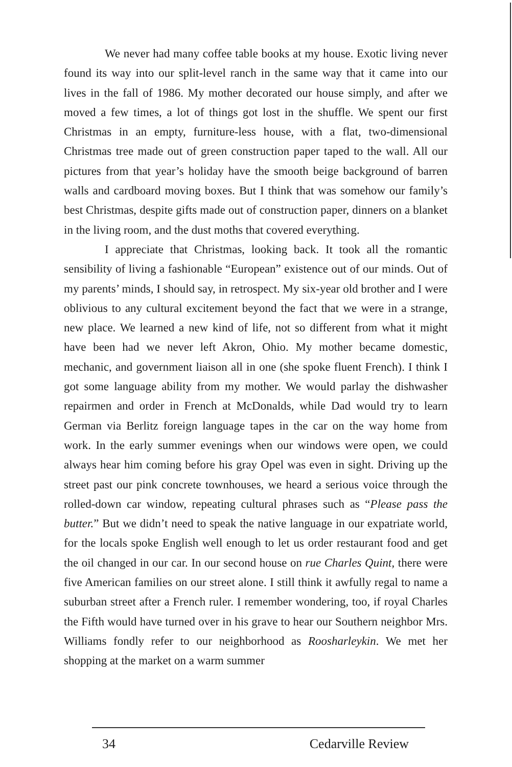We never had many coffee table books at my house. Exotic living never found its way into our split-level ranch in the same way that it came into our lives in the fall of 1986. My mother decorated our house simply, and after we moved a few times, a lot of things got lost in the shuffle. We spent our first Christmas in an empty, furniture-less house, with a flat, two-dimensional Christmas tree made out of green construction paper taped to the wall. All our pictures from that year’s holiday have the smooth beige background of barren walls and cardboard moving boxes. But I think that was somehow our family’s best Christmas, despite gifts made out of construction paper, dinners on a blanket in the living room, and the dust moths that covered everything.
I appreciate that Christmas, looking back. It took all the romantic sensibility of living a fashionable “European” existence out of our minds. Out of my parents’ minds, I should say, in retrospect. My six-year old brother and I were oblivious to any cultural excitement beyond the fact that we were in a strange, new place. We learned a new kind of life, not so different from what it might have been had we never left Akron, Ohio. My mother became domestic, mechanic, and government liaison all in one (she spoke fluent French). I think I got some language ability from my mother. We would parlay the dishwasher repairmen and order in French at McDonalds, while Dad would try to learn German via Berlitz foreign language tapes in the car on the way home from work. In the early summer evenings when our windows were open, we could always hear him coming before his gray Opel was even in sight. Driving up the street past our pink concrete townhouses, we heard a serious voice through the rolled-down car window, repeating cultural phrases such as “Please pass the butter.” But we didn’t need to speak the native language in our expatriate world, for the locals spoke English well enough to let us order restaurant food and get the oil changed in our car. In our second house on rue Charles Quint, there were five American families on our street alone. I still think it awfully regal to name a suburban street after a French ruler. I remember wondering, too, if royal Charles the Fifth would have turned over in his grave to hear our Southern neighbor Mrs. Williams fondly refer to our neighborhood as Roosharleykin. We met her shopping at the market on a warm summer
34 Cedarville Review